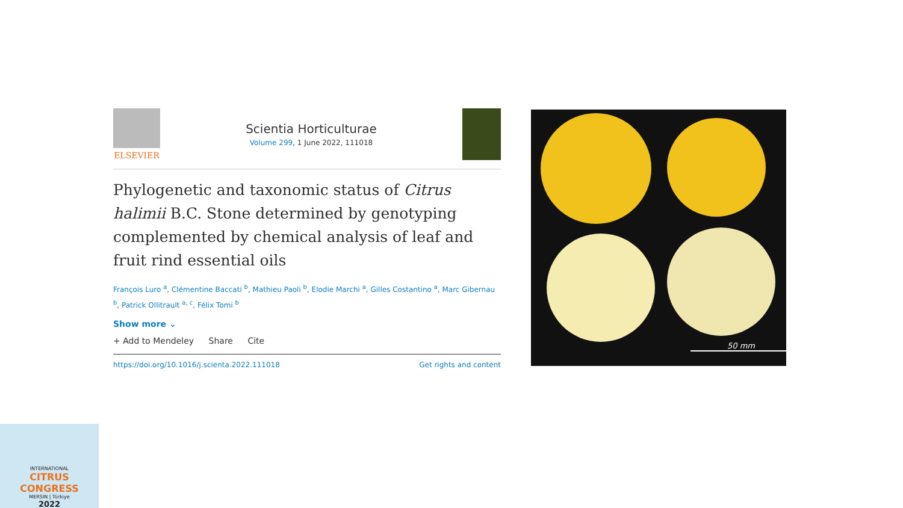ELSEVIER
Scientia Horticulturae
Volume 299, 1 June 2022, 111018
Phylogenetic and taxonomic status of Citrus halimii B.C. Stone determined by genotyping complemented by chemical analysis of leaf and fruit rind essential oils
François Luro <sup>a</sup>, Clémentine Baccati <sup>b</sup>, Mathieu Paoli <sup>b</sup>, Elodie Marchi <sup>a</sup>, Gilles Costantino <sup>a</sup>, Marc Gibernau <sup>b</sup>, Patrick Ollitrault <sup>a, c</sup>, Félix Tomi <sup>b</sup>
Show more ⌄
+ Add to Mendeley Share Cite
https://doi.org/10.1016/j.scienta.2022.111018 Get rights and content
50 mm
INTERNATIONAL
CITRUS CONGRESS
MERSIN | Türkiye
2022